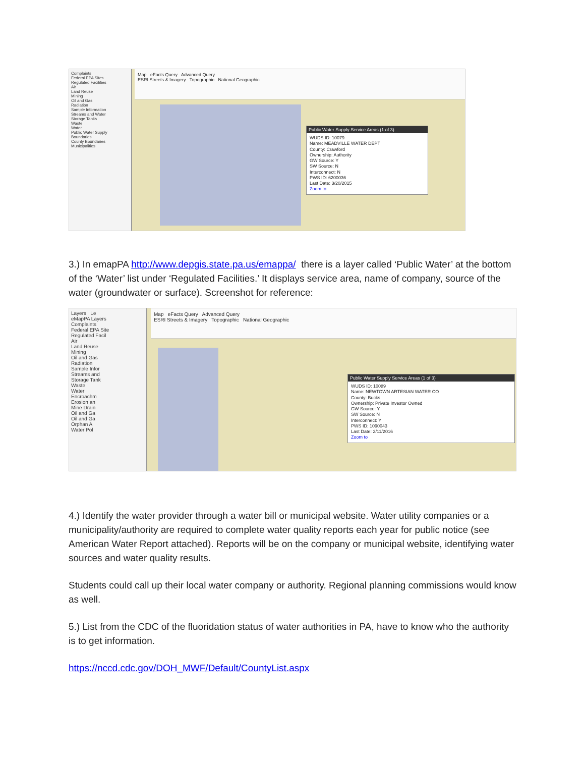Complaints
Federal EPA Sites
Regulated Facilities
Air
Land Reuse
Mining
Oil and Gas
Radiation
Sample Information
Streams and Water
Storage Tanks
Waste
Water
Public Water Supply
Boundaries
County Boundaries
Municipalities
Map eFacts Query Advanced Query
ESRI Streets & Imagery Topographic National Geographic
Public Water Supply Service Areas (1 of 3)
WUDS ID: 10079
Name: MEADVILLE WATER DEPT
County: Crawford
Ownership: Authority
GW Source: Y
SW Source: N
Interconnect: N
PWS ID: 6200036
Last Date: 3/20/2015
Zoom to
3.) In emapPA http://www.depgis.state.pa.us/emappa/ there is a layer called ‘Public Water’ at the bottom of the ‘Water’ list under ‘Regulated Facilities.’ It displays service area, name of company, source of the water (groundwater or surface). Screenshot for reference:
Layers Le
eMapPA Layers
Complaints
Federal EPA Site
Regulated Facil
Air
Land Reuse
Mining
Oil and Gas
Radiation
Sample Infor
Streams and
Storage Tank
Waste
Water
Encroachm
Erosion an
Mine Drain
Oil and Ga
Oil and Ga
Orphan A
Water Pol
Map eFacts Query Advanced Query
ESRI Streets & Imagery Topographic National Geographic
Public Water Supply Service Areas (1 of 3)
WUDS ID: 10089
Name: NEWTOWN ARTESIAN WATER CO
County: Bucks
Ownership: Private Investor Owned
GW Source: Y
SW Source: N
Interconnect: Y
PWS ID: 1090043
Last Date: 2/11/2016
Zoom to
4.) Identify the water provider through a water bill or municipal website. Water utility companies or a municipality/authority are required to complete water quality reports each year for public notice (see American Water Report attached). Reports will be on the company or municipal website, identifying water sources and water quality results.
Students could call up their local water company or authority. Regional planning commissions would know as well.
5.) List from the CDC of the fluoridation status of water authorities in PA, have to know who the authority is to get information.
https://nccd.cdc.gov/DOH_MWF/Default/CountyList.aspx